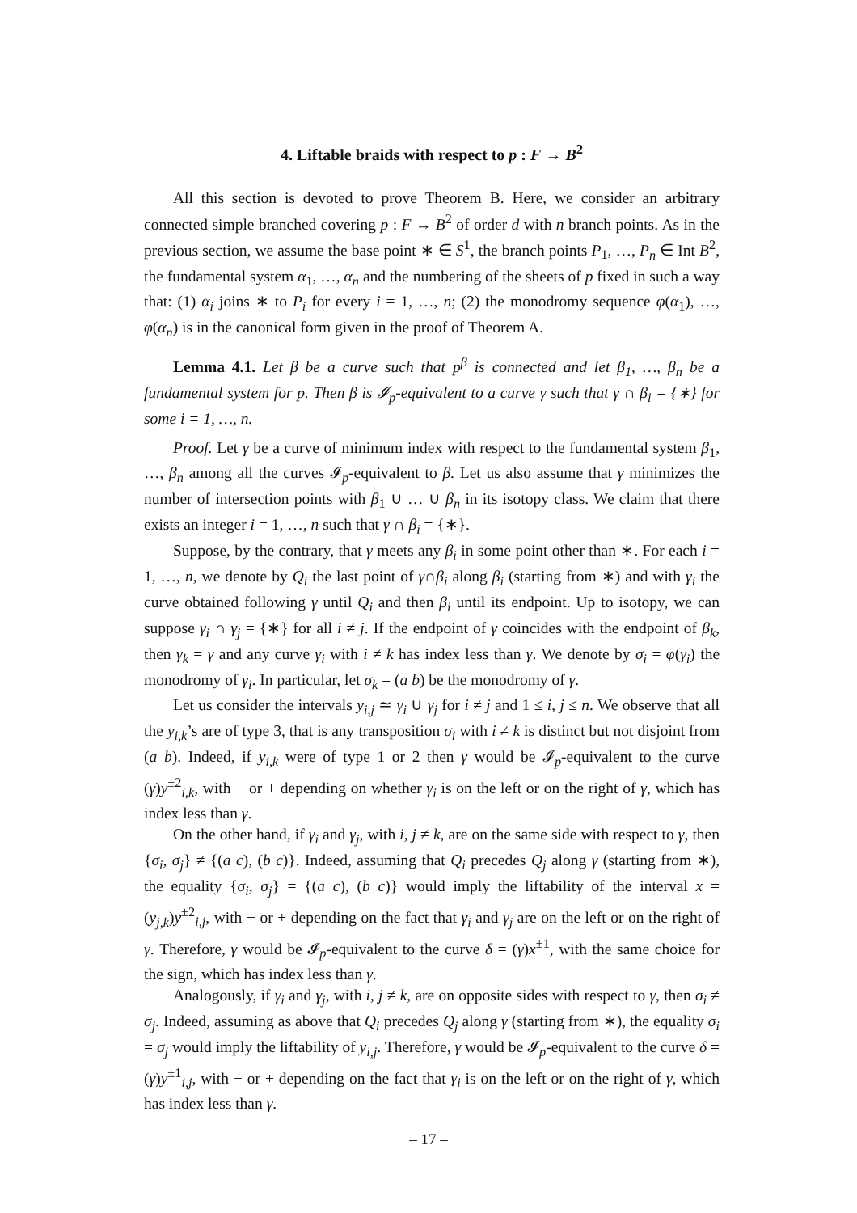4. Liftable braids with respect to p : F → B<sup>2</sup>
All this section is devoted to prove Theorem B. Here, we consider an arbitrary connected simple branched covering p : F → B<sup>2</sup> of order d with n branch points. As in the previous section, we assume the base point ∗ ∈ S<sup>1</sup>, the branch points P<sub>1</sub>, …, P<sub>n</sub> ∈ Int B<sup>2</sup>, the fundamental system α<sub>1</sub>, …, α<sub>n</sub> and the numbering of the sheets of p fixed in such a way that: (1) α<sub>i</sub> joins ∗ to P<sub>i</sub> for every i = 1, …, n; (2) the monodromy sequence φ(α<sub>1</sub>), …, φ(α<sub>n</sub>) is in the canonical form given in the proof of Theorem A.
Lemma 4.1. Let β be a curve such that p<sup>β</sup> is connected and let β<sub>1</sub>, …, β<sub>n</sub> be a fundamental system for p. Then β is 𝓘<sub>p</sub>-equivalent to a curve γ such that γ ∩ β<sub>i</sub> = {∗} for some i = 1, …, n.
Proof. Let γ be a curve of minimum index with respect to the fundamental system β<sub>1</sub>, …, β<sub>n</sub> among all the curves 𝓘<sub>p</sub>-equivalent to β. Let us also assume that γ minimizes the number of intersection points with β<sub>1</sub> ∪ … ∪ β<sub>n</sub> in its isotopy class. We claim that there exists an integer i = 1, …, n such that γ ∩ β<sub>i</sub> = {∗}.
Suppose, by the contrary, that γ meets any β<sub>i</sub> in some point other than ∗. For each i = 1, …, n, we denote by Q<sub>i</sub> the last point of γ∩β<sub>i</sub> along β<sub>i</sub> (starting from ∗) and with γ<sub>i</sub> the curve obtained following γ until Q<sub>i</sub> and then β<sub>i</sub> until its endpoint. Up to isotopy, we can suppose γ<sub>i</sub> ∩ γ<sub>j</sub> = {∗} for all i ≠ j. If the endpoint of γ coincides with the endpoint of β<sub>k</sub>, then γ<sub>k</sub> = γ and any curve γ<sub>i</sub> with i ≠ k has index less than γ. We denote by σ<sub>i</sub> = φ(γ<sub>i</sub>) the monodromy of γ<sub>i</sub>. In particular, let σ<sub>k</sub> = (a b) be the monodromy of γ.
Let us consider the intervals y<sub>i,j</sub> ≃ γ<sub>i</sub> ∪ γ<sub>j</sub> for i ≠ j and 1 ≤ i, j ≤ n. We observe that all the y<sub>i,k</sub>’s are of type 3, that is any transposition σ<sub>i</sub> with i ≠ k is distinct but not disjoint from (a b). Indeed, if y<sub>i,k</sub> were of type 1 or 2 then γ would be 𝓘<sub>p</sub>-equivalent to the curve (γ)y<sup>±2</sup><sub>i,k</sub>, with − or + depending on whether γ<sub>i</sub> is on the left or on the right of γ, which has index less than γ.
On the other hand, if γ<sub>i</sub> and γ<sub>j</sub>, with i, j ≠ k, are on the same side with respect to γ, then {σ<sub>i</sub>, σ<sub>j</sub>} ≠ {(a c), (b c)}. Indeed, assuming that Q<sub>i</sub> precedes Q<sub>j</sub> along γ (starting from ∗), the equality {σ<sub>i</sub>, σ<sub>j</sub>} = {(a c), (b c)} would imply the liftability of the interval x = (y<sub>j,k</sub>)y<sup>±2</sup><sub>i,j</sub>, with − or + depending on the fact that γ<sub>i</sub> and γ<sub>j</sub> are on the left or on the right of γ. Therefore, γ would be 𝓘<sub>p</sub>-equivalent to the curve δ = (γ)x<sup>±1</sup>, with the same choice for the sign, which has index less than γ.
Analogously, if γ<sub>i</sub> and γ<sub>j</sub>, with i, j ≠ k, are on opposite sides with respect to γ, then σ<sub>i</sub> ≠ σ<sub>j</sub>. Indeed, assuming as above that Q<sub>i</sub> precedes Q<sub>j</sub> along γ (starting from ∗), the equality σ<sub>i</sub> = σ<sub>j</sub> would imply the liftability of y<sub>i,j</sub>. Therefore, γ would be 𝓘<sub>p</sub>-equivalent to the curve δ = (γ)y<sup>±1</sup><sub>i,j</sub>, with − or + depending on the fact that γ<sub>i</sub> is on the left or on the right of γ, which has index less than γ.
– 17 –